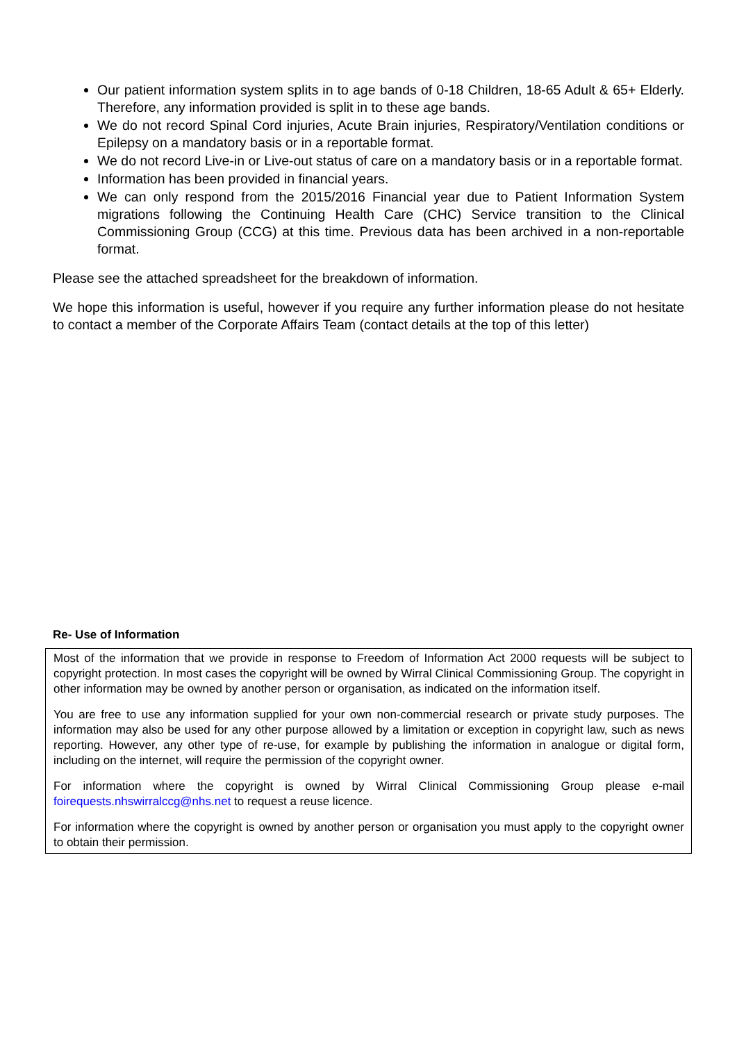Our patient information system splits in to age bands of 0-18 Children, 18-65 Adult & 65+ Elderly. Therefore, any information provided is split in to these age bands.
We do not record Spinal Cord injuries, Acute Brain injuries, Respiratory/Ventilation conditions or Epilepsy on a mandatory basis or in a reportable format.
We do not record Live-in or Live-out status of care on a mandatory basis or in a reportable format.
Information has been provided in financial years.
We can only respond from the 2015/2016 Financial year due to Patient Information System migrations following the Continuing Health Care (CHC) Service transition to the Clinical Commissioning Group (CCG) at this time. Previous data has been archived in a non-reportable format.
Please see the attached spreadsheet for the breakdown of information.
We hope this information is useful, however if you require any further information please do not hesitate to contact a member of the Corporate Affairs Team (contact details at the top of this letter)
Re- Use of Information
Most of the information that we provide in response to Freedom of Information Act 2000 requests will be subject to copyright protection. In most cases the copyright will be owned by Wirral Clinical Commissioning Group. The copyright in other information may be owned by another person or organisation, as indicated on the information itself.
You are free to use any information supplied for your own non-commercial research or private study purposes. The information may also be used for any other purpose allowed by a limitation or exception in copyright law, such as news reporting. However, any other type of re-use, for example by publishing the information in analogue or digital form, including on the internet, will require the permission of the copyright owner.
For information where the copyright is owned by Wirral Clinical Commissioning Group please e-mail foirequests.nhswirralccg@nhs.net to request a reuse licence.
For information where the copyright is owned by another person or organisation you must apply to the copyright owner to obtain their permission.